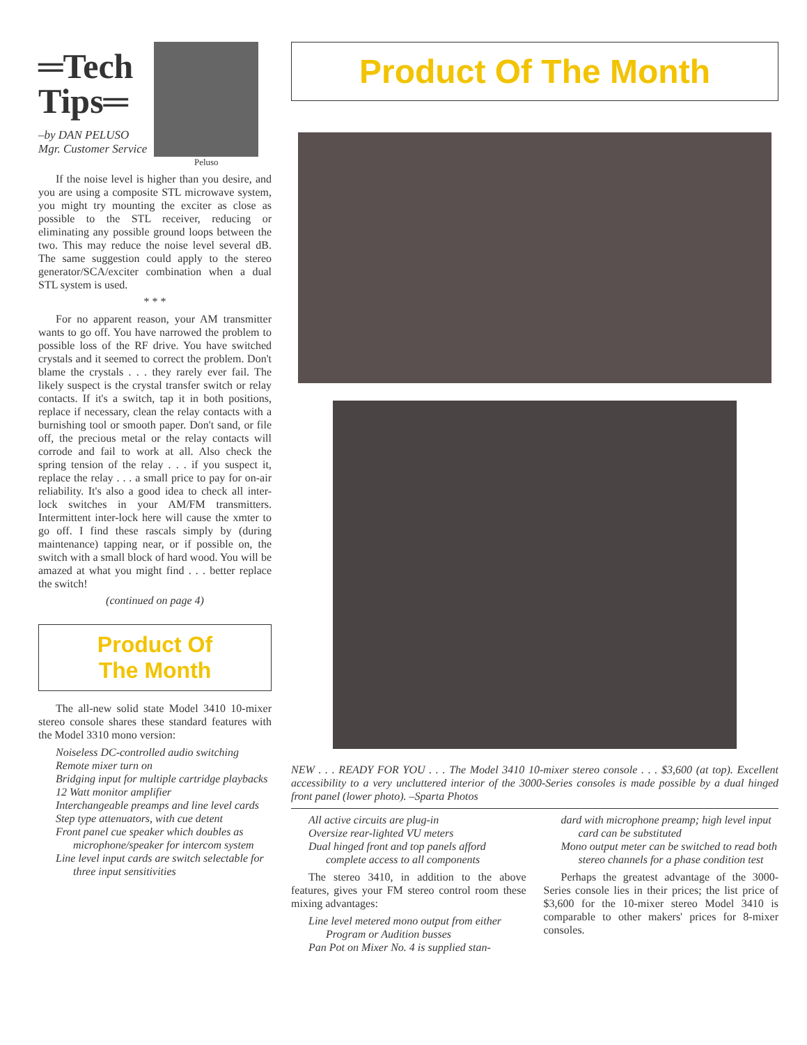═Tech
Tips═
–by DAN PELUSO
Mgr. Customer Service
Peluso
If the noise level is higher than you desire, and you are using a composite STL microwave system, you might try mounting the exciter as close as possible to the STL receiver, reducing or eliminating any possible ground loops between the two. This may reduce the noise level several dB. The same suggestion could apply to the stereo generator/SCA/exciter combination when a dual STL system is used.
* * *
For no apparent reason, your AM transmitter wants to go off. You have narrowed the problem to possible loss of the RF drive. You have switched crystals and it seemed to correct the problem. Don't blame the crystals . . . they rarely ever fail. The likely suspect is the crystal transfer switch or relay contacts. If it's a switch, tap it in both positions, replace if necessary, clean the relay contacts with a burnishing tool or smooth paper. Don't sand, or file off, the precious metal or the relay contacts will corrode and fail to work at all. Also check the spring tension of the relay . . . if you suspect it, replace the relay . . . a small price to pay for on-air reliability. It's also a good idea to check all inter-lock switches in your AM/FM transmitters. Intermittent inter-lock here will cause the xmter to go off. I find these rascals simply by (during maintenance) tapping near, or if possible on, the switch with a small block of hard wood. You will be amazed at what you might find . . . better replace the switch!
(continued on page 4)
Product Of
The Month
The all-new solid state Model 3410 10-mixer stereo console shares these standard features with the Model 3310 mono version:
Noiseless DC-controlled audio switching
Remote mixer turn on
Bridging input for multiple cartridge playbacks
12 Watt monitor amplifier
Interchangeable preamps and line level cards
Step type attenuators, with cue detent
Front panel cue speaker which doubles as microphone/speaker for intercom system
Line level input cards are switch selectable for three input sensitivities
Product Of The Month
NEW . . . READY FOR YOU . . . The Model 3410 10-mixer stereo console . . . $3,600 (at top). Excellent accessibility to a very uncluttered interior of the 3000-Series consoles is made possible by a dual hinged front panel (lower photo). –Sparta Photos
All active circuits are plug-in
Oversize rear-lighted VU meters
Dual hinged front and top panels afford complete access to all components
The stereo 3410, in addition to the above features, gives your FM stereo control room these mixing advantages:
Line level metered mono output from either Program or Audition busses
Pan Pot on Mixer No. 4 is supplied stan-
dard with microphone preamp; high level input card can be substituted
Mono output meter can be switched to read both stereo channels for a phase condition test
Perhaps the greatest advantage of the 3000-Series console lies in their prices; the list price of $3,600 for the 10-mixer stereo Model 3410 is comparable to other makers' prices for 8-mixer consoles.